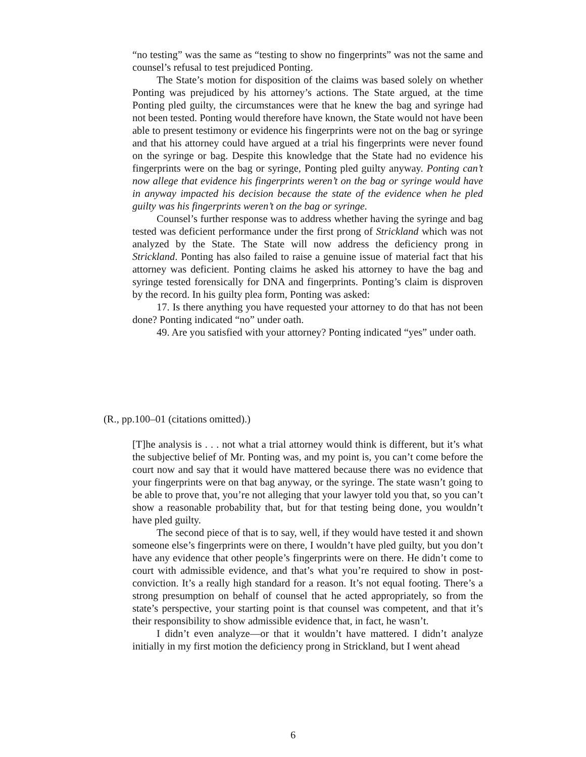“no testing” was the same as “testing to show no fingerprints” was not the same and counsel’s refusal to test prejudiced Ponting.
The State’s motion for disposition of the claims was based solely on whether Ponting was prejudiced by his attorney’s actions. The State argued, at the time Ponting pled guilty, the circumstances were that he knew the bag and syringe had not been tested. Ponting would therefore have known, the State would not have been able to present testimony or evidence his fingerprints were not on the bag or syringe and that his attorney could have argued at a trial his fingerprints were never found on the syringe or bag. Despite this knowledge that the State had no evidence his fingerprints were on the bag or syringe, Ponting pled guilty anyway. Ponting can’t now allege that evidence his fingerprints weren’t on the bag or syringe would have in anyway impacted his decision because the state of the evidence when he pled guilty was his fingerprints weren’t on the bag or syringe.
Counsel’s further response was to address whether having the syringe and bag tested was deficient performance under the first prong of Strickland which was not analyzed by the State. The State will now address the deficiency prong in Strickland. Ponting has also failed to raise a genuine issue of material fact that his attorney was deficient. Ponting claims he asked his attorney to have the bag and syringe tested forensically for DNA and fingerprints. Ponting’s claim is disproven by the record. In his guilty plea form, Ponting was asked:
17. Is there anything you have requested your attorney to do that has not been done? Ponting indicated “no” under oath.
49. Are you satisfied with your attorney? Ponting indicated “yes” under oath.
(R., pp.100–01 (citations omitted).)
[T]he analysis is . . . not what a trial attorney would think is different, but it’s what the subjective belief of Mr. Ponting was, and my point is, you can’t come before the court now and say that it would have mattered because there was no evidence that your fingerprints were on that bag anyway, or the syringe. The state wasn’t going to be able to prove that, you’re not alleging that your lawyer told you that, so you can’t show a reasonable probability that, but for that testing being done, you wouldn’t have pled guilty.
The second piece of that is to say, well, if they would have tested it and shown someone else’s fingerprints were on there, I wouldn’t have pled guilty, but you don’t have any evidence that other people’s fingerprints were on there. He didn’t come to court with admissible evidence, and that’s what you’re required to show in post-conviction. It’s a really high standard for a reason. It’s not equal footing. There’s a strong presumption on behalf of counsel that he acted appropriately, so from the state’s perspective, your starting point is that counsel was competent, and that it’s their responsibility to show admissible evidence that, in fact, he wasn’t.
I didn’t even analyze—or that it wouldn’t have mattered. I didn’t analyze initially in my first motion the deficiency prong in Strickland, but I went ahead
6